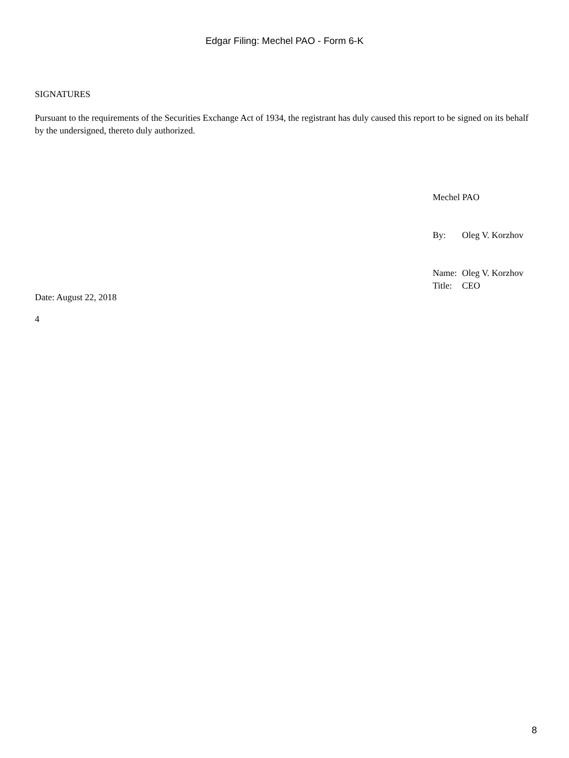Edgar Filing: Mechel PAO - Form 6-K
SIGNATURES
Pursuant to the requirements of the Securities Exchange Act of 1934, the registrant has duly caused this report to be signed on its behalf by the undersigned, thereto duly authorized.
Mechel PAO
| By: | Oleg V. Korzhov |
| Name: | Oleg V. Korzhov |
| Title: | CEO |
Date: August 22, 2018
4
8